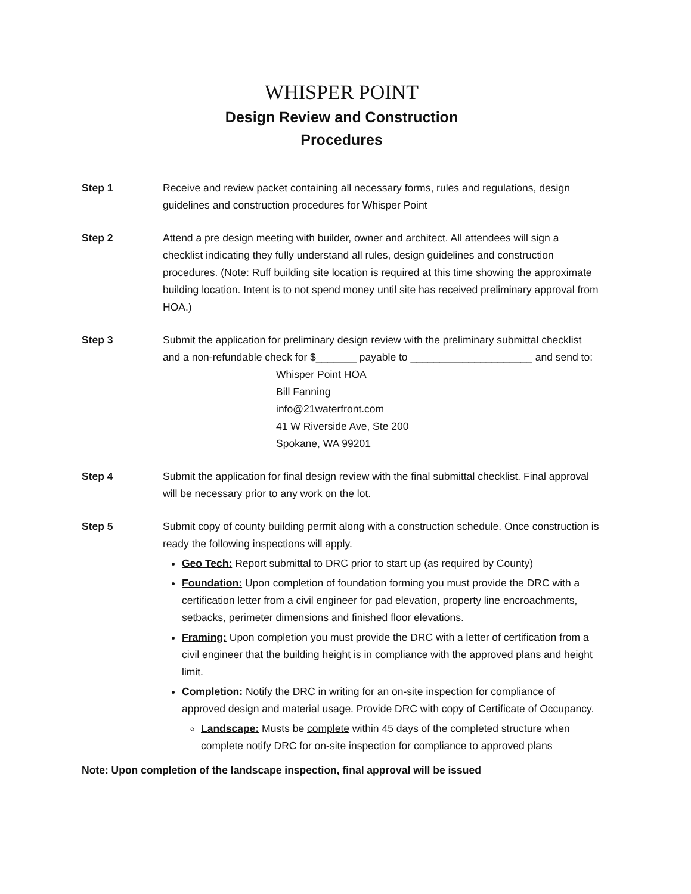WHISPER POINT
Design Review and Construction
Procedures
Step 1 Receive and review packet containing all necessary forms, rules and regulations, design guidelines and construction procedures for Whisper Point
Step 2 Attend a pre design meeting with builder, owner and architect. All attendees will sign a checklist indicating they fully understand all rules, design guidelines and construction procedures. (Note: Ruff building site location is required at this time showing the approximate building location. Intent is to not spend money until site has received preliminary approval from HOA.)
Step 3 Submit the application for preliminary design review with the preliminary submittal checklist and a non-refundable check for $_______ payable to _____________________ and send to:
Whisper Point HOA
Bill Fanning
info@21waterfront.com
41 W Riverside Ave, Ste 200
Spokane, WA 99201
Step 4 Submit the application for final design review with the final submittal checklist. Final approval will be necessary prior to any work on the lot.
Step 5 Submit copy of county building permit along with a construction schedule. Once construction is ready the following inspections will apply.
Geo Tech: Report submittal to DRC prior to start up (as required by County)
Foundation: Upon completion of foundation forming you must provide the DRC with a certification letter from a civil engineer for pad elevation, property line encroachments, setbacks, perimeter dimensions and finished floor elevations.
Framing: Upon completion you must provide the DRC with a letter of certification from a civil engineer that the building height is in compliance with the approved plans and height limit.
Completion: Notify the DRC in writing for an on-site inspection for compliance of approved design and material usage. Provide DRC with copy of Certificate of Occupancy.
Landscape: Musts be complete within 45 days of the completed structure when complete notify DRC for on-site inspection for compliance to approved plans
Note: Upon completion of the landscape inspection, final approval will be issued